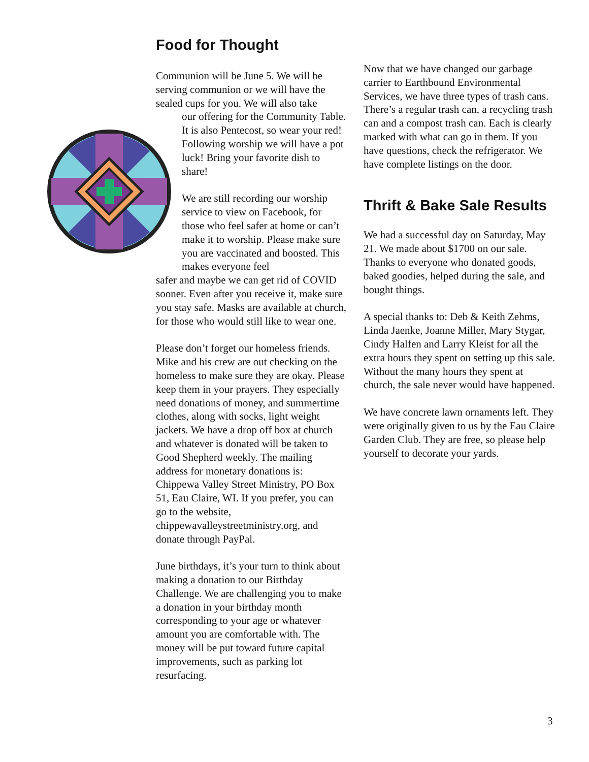Food for Thought
Communion will be June 5. We will be serving communion or we will have the sealed cups for you. We will also take
our offering for the Community Table. It is also Pentecost, so wear your red! Following worship we will have a pot luck! Bring your favorite dish to share!
We are still recording our worship service to view on Facebook, for those who feel safer at home or can’t make it to worship. Please make sure you are vaccinated and boosted. This makes everyone feel
safer and maybe we can get rid of COVID sooner. Even after you receive it, make sure you stay safe. Masks are available at church, for those who would still like to wear one.
Please don’t forget our homeless friends. Mike and his crew are out checking on the homeless to make sure they are okay. Please keep them in your prayers. They especially need donations of money, and summertime clothes, along with socks, light weight jackets. We have a drop off box at church and whatever is donated will be taken to Good Shepherd weekly. The mailing address for monetary donations is: Chippewa Valley Street Ministry, PO Box 51, Eau Claire, WI. If you prefer, you can go to the website, chippewavalleystreetministry.org, and donate through PayPal.
June birthdays, it’s your turn to think about making a donation to our Birthday Challenge. We are challenging you to make a donation in your birthday month corresponding to your age or whatever amount you are comfortable with. The money will be put toward future capital improvements, such as parking lot resurfacing.
Now that we have changed our garbage carrier to Earthbound Environmental Services, we have three types of trash cans. There’s a regular trash can, a recycling trash can and a compost trash can. Each is clearly marked with what can go in them. If you have questions, check the refrigerator. We have complete listings on the door.
Thrift & Bake Sale Results
We had a successful day on Saturday, May 21. We made about $1700 on our sale. Thanks to everyone who donated goods, baked goodies, helped during the sale, and bought things.
A special thanks to: Deb & Keith Zehms, Linda Jaenke, Joanne Miller, Mary Stygar, Cindy Halfen and Larry Kleist for all the extra hours they spent on setting up this sale. Without the many hours they spent at church, the sale never would have happened.
We have concrete lawn ornaments left. They were originally given to us by the Eau Claire Garden Club. They are free, so please help yourself to decorate your yards.
3